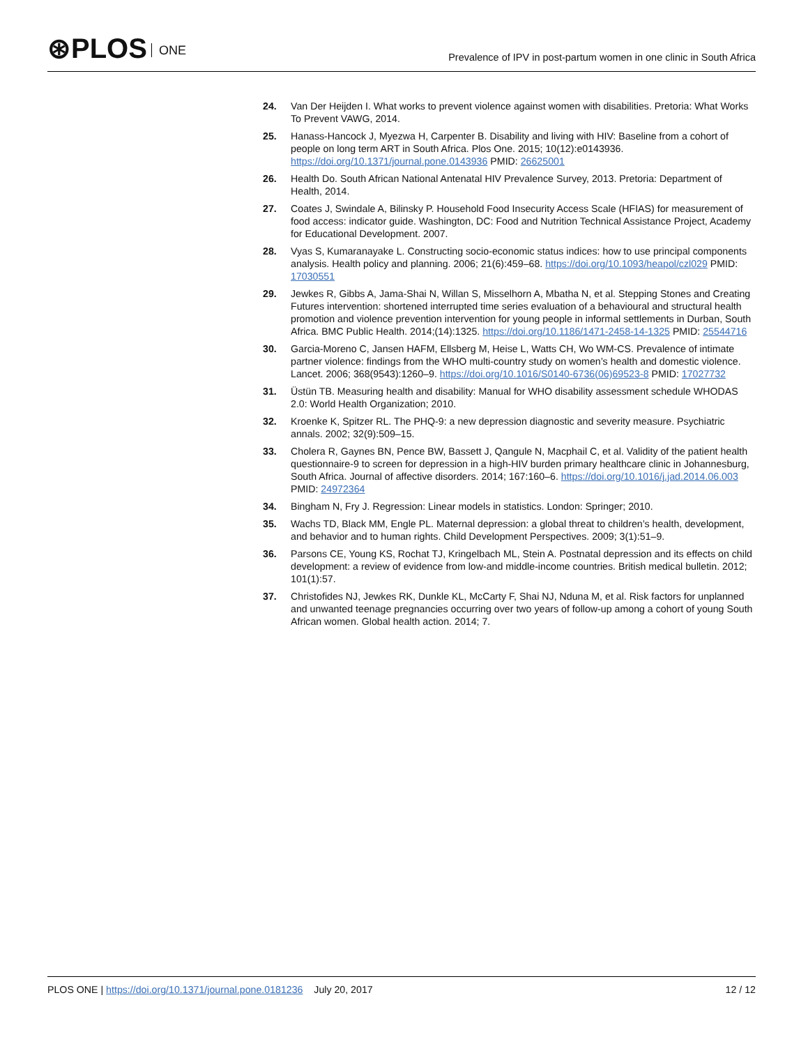⊛PLOS ONE
Prevalence of IPV in post-partum women in one clinic in South Africa
24. Van Der Heijden I. What works to prevent violence against women with disabilities. Pretoria: What Works To Prevent VAWG, 2014.
25. Hanass-Hancock J, Myezwa H, Carpenter B. Disability and living with HIV: Baseline from a cohort of people on long term ART in South Africa. Plos One. 2015; 10(12):e0143936. https://doi.org/10.1371/journal.pone.0143936 PMID: 26625001
26. Health Do. South African National Antenatal HIV Prevalence Survey, 2013. Pretoria: Department of Health, 2014.
27. Coates J, Swindale A, Bilinsky P. Household Food Insecurity Access Scale (HFIAS) for measurement of food access: indicator guide. Washington, DC: Food and Nutrition Technical Assistance Project, Academy for Educational Development. 2007.
28. Vyas S, Kumaranayake L. Constructing socio-economic status indices: how to use principal components analysis. Health policy and planning. 2006; 21(6):459–68. https://doi.org/10.1093/heapol/czl029 PMID: 17030551
29. Jewkes R, Gibbs A, Jama-Shai N, Willan S, Misselhorn A, Mbatha N, et al. Stepping Stones and Creating Futures intervention: shortened interrupted time series evaluation of a behavioural and structural health promotion and violence prevention intervention for young people in informal settlements in Durban, South Africa. BMC Public Health. 2014;(14):1325. https://doi.org/10.1186/1471-2458-14-1325 PMID: 25544716
30. Garcia-Moreno C, Jansen HAFM, Ellsberg M, Heise L, Watts CH, Wo WM-CS. Prevalence of intimate partner violence: findings from the WHO multi-country study on women’s health and domestic violence. Lancet. 2006; 368(9543):1260–9. https://doi.org/10.1016/S0140-6736(06)69523-8 PMID: 17027732
31. Üstün TB. Measuring health and disability: Manual for WHO disability assessment schedule WHODAS 2.0: World Health Organization; 2010.
32. Kroenke K, Spitzer RL. The PHQ-9: a new depression diagnostic and severity measure. Psychiatric annals. 2002; 32(9):509–15.
33. Cholera R, Gaynes BN, Pence BW, Bassett J, Qangule N, Macphail C, et al. Validity of the patient health questionnaire-9 to screen for depression in a high-HIV burden primary healthcare clinic in Johannesburg, South Africa. Journal of affective disorders. 2014; 167:160–6. https://doi.org/10.1016/j.jad.2014.06.003 PMID: 24972364
34. Bingham N, Fry J. Regression: Linear models in statistics. London: Springer; 2010.
35. Wachs TD, Black MM, Engle PL. Maternal depression: a global threat to children’s health, development, and behavior and to human rights. Child Development Perspectives. 2009; 3(1):51–9.
36. Parsons CE, Young KS, Rochat TJ, Kringelbach ML, Stein A. Postnatal depression and its effects on child development: a review of evidence from low-and middle-income countries. British medical bulletin. 2012; 101(1):57.
37. Christofides NJ, Jewkes RK, Dunkle KL, McCarty F, Shai NJ, Nduna M, et al. Risk factors for unplanned and unwanted teenage pregnancies occurring over two years of follow-up among a cohort of young South African women. Global health action. 2014; 7.
PLOS ONE | https://doi.org/10.1371/journal.pone.0181236 July 20, 2017
12 / 12